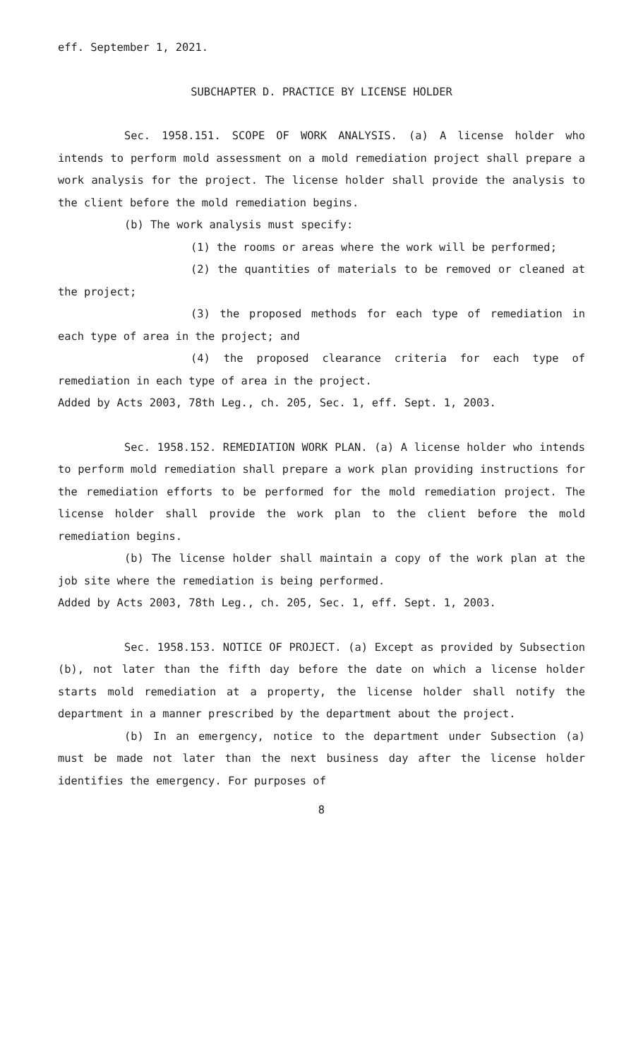eff. September 1, 2021.
SUBCHAPTER D. PRACTICE BY LICENSE HOLDER
Sec. 1958.151. SCOPE OF WORK ANALYSIS. (a) A license holder who intends to perform mold assessment on a mold remediation project shall prepare a work analysis for the project. The license holder shall provide the analysis to the client before the mold remediation begins.
(b) The work analysis must specify:
(1) the rooms or areas where the work will be performed;
(2) the quantities of materials to be removed or cleaned at the project;
(3) the proposed methods for each type of remediation in each type of area in the project; and
(4) the proposed clearance criteria for each type of remediation in each type of area in the project.
Added by Acts 2003, 78th Leg., ch. 205, Sec. 1, eff. Sept. 1, 2003.
Sec. 1958.152. REMEDIATION WORK PLAN. (a) A license holder who intends to perform mold remediation shall prepare a work plan providing instructions for the remediation efforts to be performed for the mold remediation project. The license holder shall provide the work plan to the client before the mold remediation begins.
(b) The license holder shall maintain a copy of the work plan at the job site where the remediation is being performed.
Added by Acts 2003, 78th Leg., ch. 205, Sec. 1, eff. Sept. 1, 2003.
Sec. 1958.153. NOTICE OF PROJECT. (a) Except as provided by Subsection (b), not later than the fifth day before the date on which a license holder starts mold remediation at a property, the license holder shall notify the department in a manner prescribed by the department about the project.
(b) In an emergency, notice to the department under Subsection (a) must be made not later than the next business day after the license holder identifies the emergency. For purposes of
8